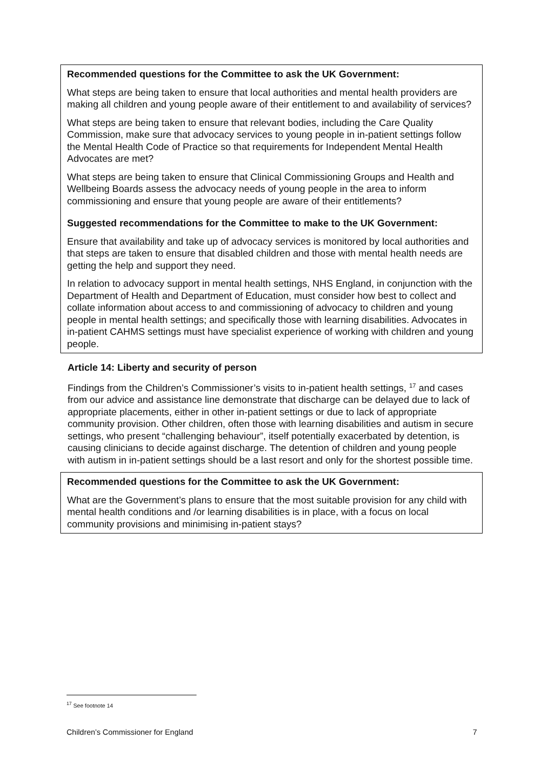Recommended questions for the Committee to ask the UK Government:
What steps are being taken to ensure that local authorities and mental health providers are making all children and young people aware of their entitlement to and availability of services?
What steps are being taken to ensure that relevant bodies, including the Care Quality Commission, make sure that advocacy services to young people in in-patient settings follow the Mental Health Code of Practice so that requirements for Independent Mental Health Advocates are met?
What steps are being taken to ensure that Clinical Commissioning Groups and Health and Wellbeing Boards assess the advocacy needs of young people in the area to inform commissioning and ensure that young people are aware of their entitlements?
Suggested recommendations for the Committee to make to the UK Government:
Ensure that availability and take up of advocacy services is monitored by local authorities and that steps are taken to ensure that disabled children and those with mental health needs are getting the help and support they need.
In relation to advocacy support in mental health settings, NHS England, in conjunction with the Department of Health and Department of Education, must consider how best to collect and collate information about access to and commissioning of advocacy to children and young people in mental health settings; and specifically those with learning disabilities. Advocates in in-patient CAHMS settings must have specialist experience of working with children and young people.
Article 14: Liberty and security of person
Findings from the Children’s Commissioner’s visits to in-patient health settings, <sup>17</sup> and cases from our advice and assistance line demonstrate that discharge can be delayed due to lack of appropriate placements, either in other in-patient settings or due to lack of appropriate community provision. Other children, often those with learning disabilities and autism in secure settings, who present “challenging behaviour”, itself potentially exacerbated by detention, is causing clinicians to decide against discharge. The detention of children and young people with autism in in-patient settings should be a last resort and only for the shortest possible time.
Recommended questions for the Committee to ask the UK Government:
What are the Government’s plans to ensure that the most suitable provision for any child with mental health conditions and /or learning disabilities is in place, with a focus on local community provisions and minimising in-patient stays?
<sup>17</sup> See footnote 14
Children’s Commissioner for England 7